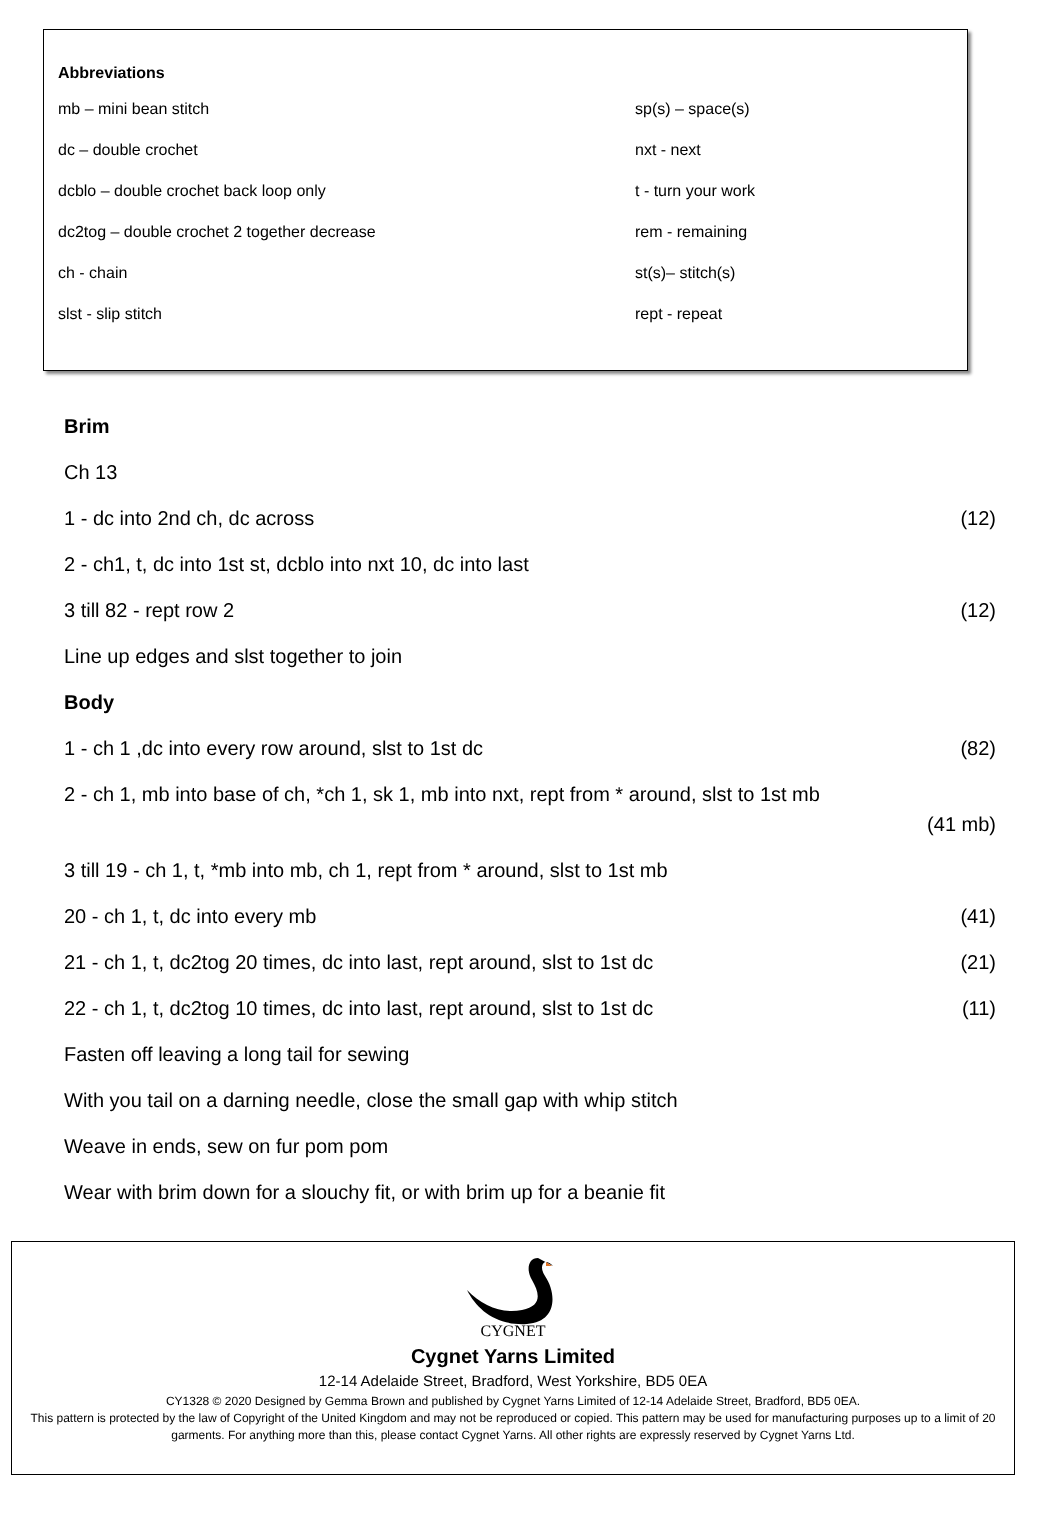Abbreviations
| mb – mini bean stitch | sp(s) – space(s) |
| dc – double crochet | nxt - next |
| dcblo – double crochet back loop only | t - turn your work |
| dc2tog – double crochet 2 together decrease | rem - remaining |
| ch - chain | st(s)– stitch(s) |
| slst - slip stitch | rept - repeat |
Brim
Ch 13
1 - dc into 2nd ch, dc across (12)
2 - ch1, t, dc into 1st st, dcblo into nxt 10, dc into last
3 till 82 - rept row 2 (12)
Line up edges and slst together to join
Body
1 - ch 1 ,dc into every row around, slst to 1st dc (82)
2 - ch 1, mb into base of ch, *ch 1, sk 1, mb into nxt, rept from * around, slst to 1st mb (41 mb)
3 till 19 - ch 1, t, *mb into mb, ch 1, rept from * around, slst to 1st mb
20 - ch 1, t, dc into every mb (41)
21 - ch 1, t, dc2tog 20 times, dc into last, rept around, slst to 1st dc (21)
22 - ch 1, t, dc2tog 10 times, dc into last, rept around, slst to 1st dc (11)
Fasten off leaving a long tail for sewing
With you tail on a darning needle, close the small gap with whip stitch
Weave in ends, sew on fur pom pom
Wear with brim down for a slouchy fit, or with brim up for a beanie fit
CYGNET
Cygnet Yarns Limited
12-14 Adelaide Street, Bradford, West Yorkshire, BD5 0EA
CY1328 © 2020 Designed by Gemma Brown and published by Cygnet Yarns Limited of 12-14 Adelaide Street, Bradford, BD5 0EA.
This pattern is protected by the law of Copyright of the United Kingdom and may not be reproduced or copied. This pattern may be used for manufacturing purposes up to a limit of 20 garments. For anything more than this, please contact Cygnet Yarns. All other rights are expressly reserved by Cygnet Yarns Ltd.